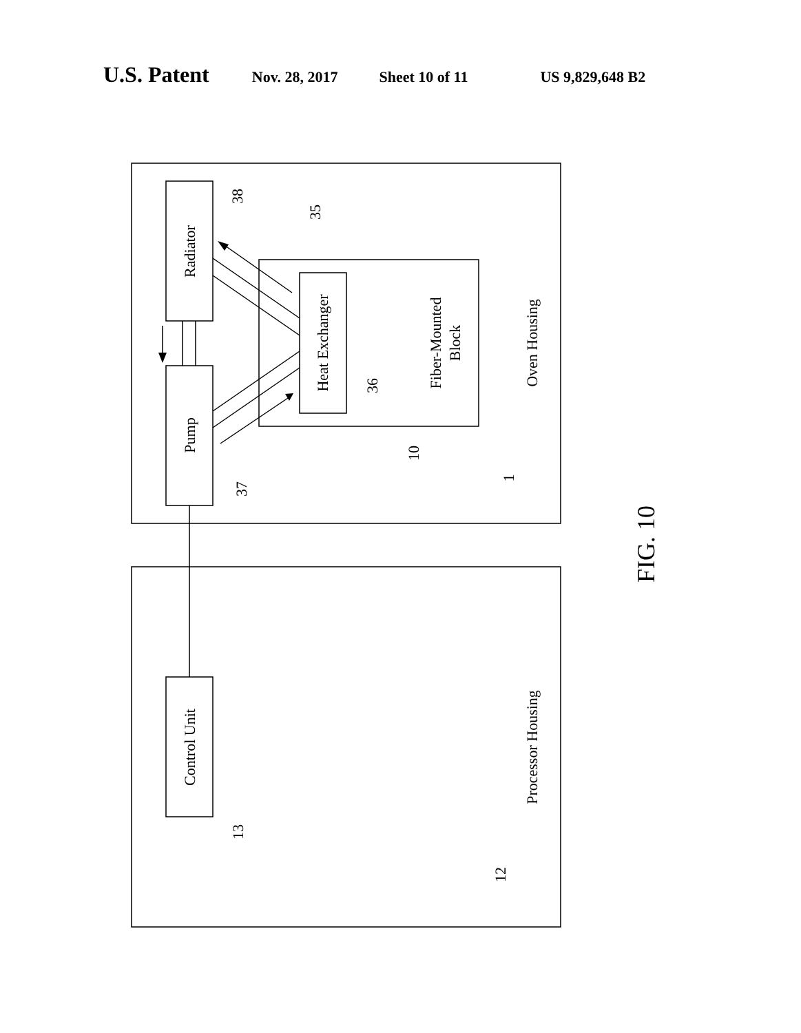U.S. Patent Nov. 28, 2017 Sheet 10 of 11 US 9,829,648 B2
Radiator
Pump
Control Unit
Heat Exchanger
Fiber-Mounted
Block
Oven Housing
Processor Housing
38
35
36
10
37
1
13
12
FIG. 10